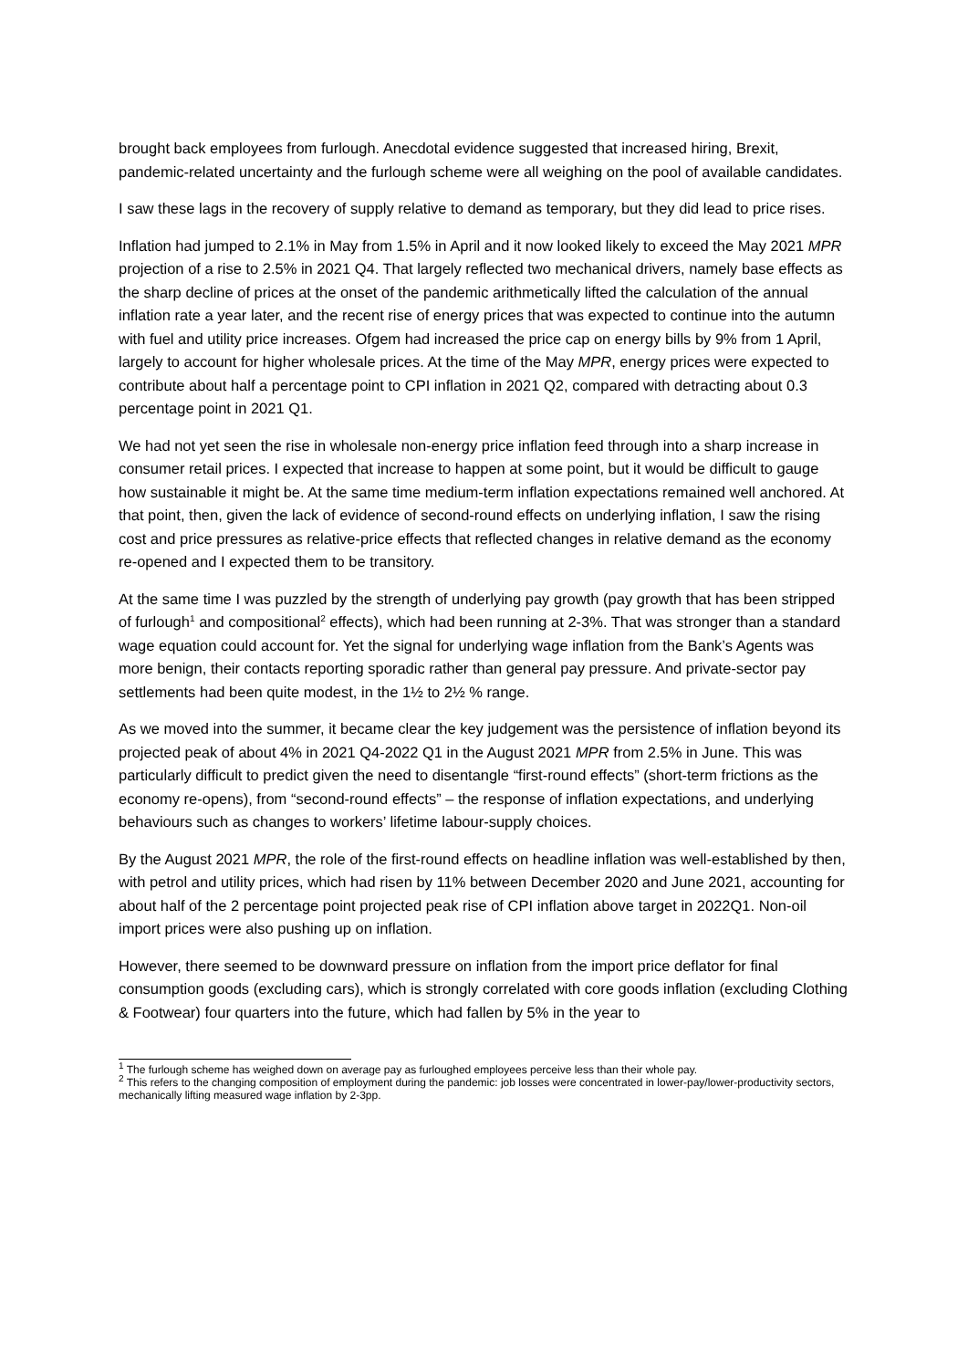brought back employees from furlough. Anecdotal evidence suggested that increased hiring, Brexit, pandemic-related uncertainty and the furlough scheme were all weighing on the pool of available candidates.
I saw these lags in the recovery of supply relative to demand as temporary, but they did lead to price rises.
Inflation had jumped to 2.1% in May from 1.5% in April and it now looked likely to exceed the May 2021 MPR projection of a rise to 2.5% in 2021 Q4. That largely reflected two mechanical drivers, namely base effects as the sharp decline of prices at the onset of the pandemic arithmetically lifted the calculation of the annual inflation rate a year later, and the recent rise of energy prices that was expected to continue into the autumn with fuel and utility price increases. Ofgem had increased the price cap on energy bills by 9% from 1 April, largely to account for higher wholesale prices. At the time of the May MPR, energy prices were expected to contribute about half a percentage point to CPI inflation in 2021 Q2, compared with detracting about 0.3 percentage point in 2021 Q1.
We had not yet seen the rise in wholesale non-energy price inflation feed through into a sharp increase in consumer retail prices. I expected that increase to happen at some point, but it would be difficult to gauge how sustainable it might be. At the same time medium-term inflation expectations remained well anchored. At that point, then, given the lack of evidence of second-round effects on underlying inflation, I saw the rising cost and price pressures as relative-price effects that reflected changes in relative demand as the economy re-opened and I expected them to be transitory.
At the same time I was puzzled by the strength of underlying pay growth (pay growth that has been stripped of furlough<sup>1</sup> and compositional<sup>2</sup> effects), which had been running at 2-3%. That was stronger than a standard wage equation could account for. Yet the signal for underlying wage inflation from the Bank’s Agents was more benign, their contacts reporting sporadic rather than general pay pressure. And private-sector pay settlements had been quite modest, in the 1½ to 2½ % range.
As we moved into the summer, it became clear the key judgement was the persistence of inflation beyond its projected peak of about 4% in 2021 Q4-2022 Q1 in the August 2021 MPR from 2.5% in June. This was particularly difficult to predict given the need to disentangle “first-round effects” (short-term frictions as the economy re-opens), from “second-round effects” – the response of inflation expectations, and underlying behaviours such as changes to workers’ lifetime labour-supply choices.
By the August 2021 MPR, the role of the first-round effects on headline inflation was well-established by then, with petrol and utility prices, which had risen by 11% between December 2020 and June 2021, accounting for about half of the 2 percentage point projected peak rise of CPI inflation above target in 2022Q1. Non-oil import prices were also pushing up on inflation.
However, there seemed to be downward pressure on inflation from the import price deflator for final consumption goods (excluding cars), which is strongly correlated with core goods inflation (excluding Clothing & Footwear) four quarters into the future, which had fallen by 5% in the year to
<sup>1</sup> The furlough scheme has weighed down on average pay as furloughed employees perceive less than their whole pay.
<sup>2</sup> This refers to the changing composition of employment during the pandemic: job losses were concentrated in lower-pay/lower-productivity sectors, mechanically lifting measured wage inflation by 2-3pp.